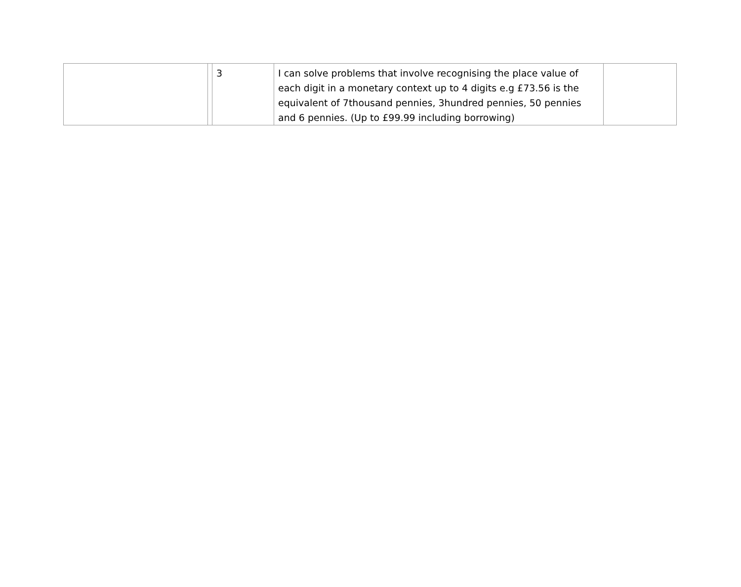| | | 3 | I can solve problems that involve recognising the place value of each digit in a monetary context up to 4 digits e.g £73.56 is the equivalent of 7thousand pennies, 3hundred pennies, 50 pennies and 6 pennies. (Up to £99.99 including borrowing) | |